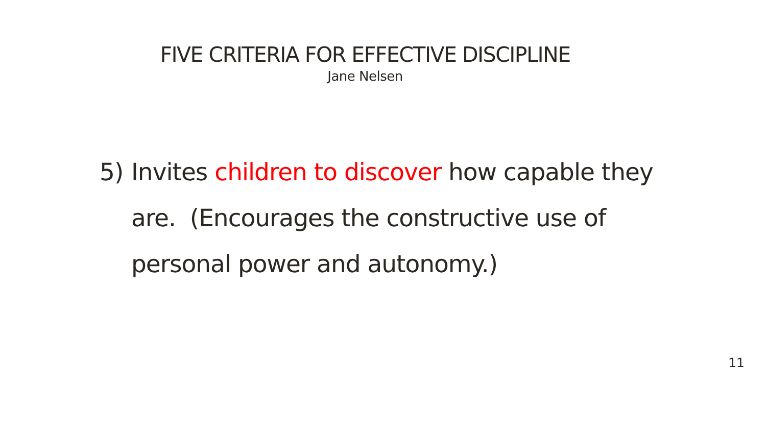FIVE CRITERIA FOR EFFECTIVE DISCIPLINE
Jane Nelsen
5) Invites children to discover how capable they are. (Encourages the constructive use of personal power and autonomy.)
11